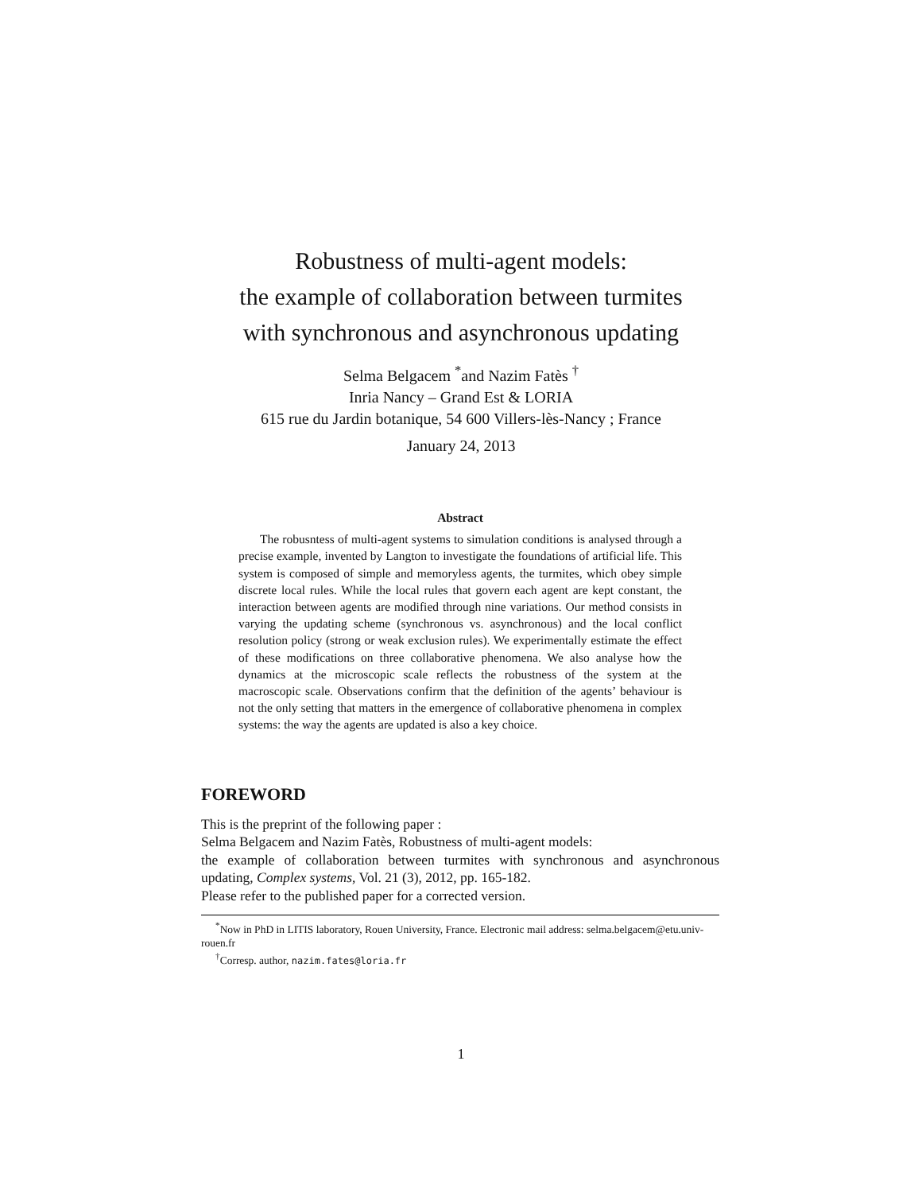Robustness of multi-agent models:
the example of collaboration between turmites
with synchronous and asynchronous updating
Selma Belgacem <sup>*</sup>and Nazim Fatès <sup>†</sup>
Inria Nancy – Grand Est & LORIA
615 rue du Jardin botanique, 54 600 Villers-lès-Nancy ; France
January 24, 2013
Abstract
The robusntess of multi-agent systems to simulation conditions is analysed through a precise example, invented by Langton to investigate the foundations of artificial life. This system is composed of simple and memoryless agents, the turmites, which obey simple discrete local rules. While the local rules that govern each agent are kept constant, the interaction between agents are modified through nine variations. Our method consists in varying the updating scheme (synchronous vs. asynchronous) and the local conflict resolution policy (strong or weak exclusion rules). We experimentally estimate the effect of these modifications on three collaborative phenomena. We also analyse how the dynamics at the microscopic scale reflects the robustness of the system at the macroscopic scale. Observations confirm that the definition of the agents’ behaviour is not the only setting that matters in the emergence of collaborative phenomena in complex systems: the way the agents are updated is also a key choice.
FOREWORD
This is the preprint of the following paper :
Selma Belgacem and Nazim Fatès, Robustness of multi-agent models:
the example of collaboration between turmites with synchronous and asynchronous updating, Complex systems, Vol. 21 (3), 2012, pp. 165-182.
Please refer to the published paper for a corrected version.
<sup>*</sup> Now in PhD in LITIS laboratory, Rouen University, France. Electronic mail address: selma.belgacem@etu.univ-rouen.fr
<sup>†</sup> Corresp. author, nazim.fates@loria.fr
1